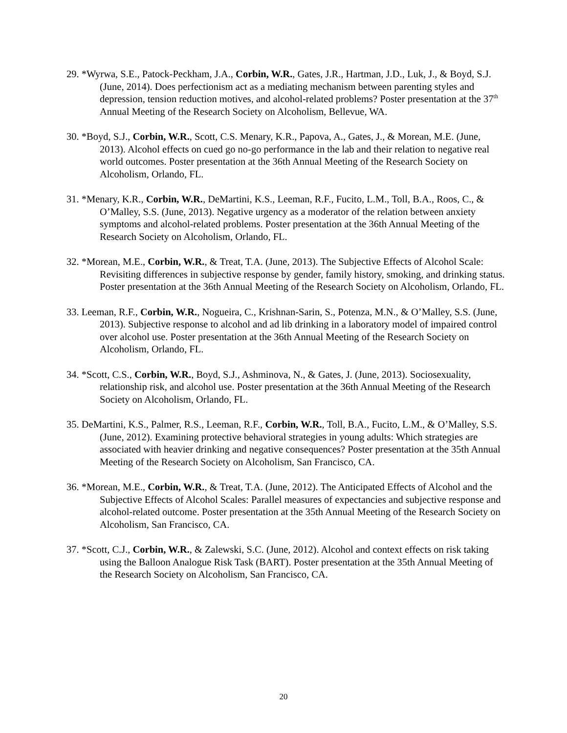29. *Wyrwa, S.E., Patock-Peckham, J.A., Corbin, W.R., Gates, J.R., Hartman, J.D., Luk, J., & Boyd, S.J. (June, 2014). Does perfectionism act as a mediating mechanism between parenting styles and depression, tension reduction motives, and alcohol-related problems? Poster presentation at the 37<sup>th</sup> Annual Meeting of the Research Society on Alcoholism, Bellevue, WA.
30. *Boyd, S.J., Corbin, W.R., Scott, C.S. Menary, K.R., Papova, A., Gates, J., & Morean, M.E. (June, 2013). Alcohol effects on cued go no-go performance in the lab and their relation to negative real world outcomes. Poster presentation at the 36th Annual Meeting of the Research Society on Alcoholism, Orlando, FL.
31. *Menary, K.R., Corbin, W.R., DeMartini, K.S., Leeman, R.F., Fucito, L.M., Toll, B.A., Roos, C., & O’Malley, S.S. (June, 2013). Negative urgency as a moderator of the relation between anxiety symptoms and alcohol-related problems. Poster presentation at the 36th Annual Meeting of the Research Society on Alcoholism, Orlando, FL.
32. *Morean, M.E., Corbin, W.R., & Treat, T.A. (June, 2013). The Subjective Effects of Alcohol Scale: Revisiting differences in subjective response by gender, family history, smoking, and drinking status. Poster presentation at the 36th Annual Meeting of the Research Society on Alcoholism, Orlando, FL.
33. Leeman, R.F., Corbin, W.R., Nogueira, C., Krishnan-Sarin, S., Potenza, M.N., & O’Malley, S.S. (June, 2013). Subjective response to alcohol and ad lib drinking in a laboratory model of impaired control over alcohol use. Poster presentation at the 36th Annual Meeting of the Research Society on Alcoholism, Orlando, FL.
34. *Scott, C.S., Corbin, W.R., Boyd, S.J., Ashminova, N., & Gates, J. (June, 2013). Sociosexuality, relationship risk, and alcohol use. Poster presentation at the 36th Annual Meeting of the Research Society on Alcoholism, Orlando, FL.
35. DeMartini, K.S., Palmer, R.S., Leeman, R.F., Corbin, W.R., Toll, B.A., Fucito, L.M., & O’Malley, S.S. (June, 2012). Examining protective behavioral strategies in young adults: Which strategies are associated with heavier drinking and negative consequences? Poster presentation at the 35th Annual Meeting of the Research Society on Alcoholism, San Francisco, CA.
36. *Morean, M.E., Corbin, W.R., & Treat, T.A. (June, 2012). The Anticipated Effects of Alcohol and the Subjective Effects of Alcohol Scales: Parallel measures of expectancies and subjective response and alcohol-related outcome. Poster presentation at the 35th Annual Meeting of the Research Society on Alcoholism, San Francisco, CA.
37. *Scott, C.J., Corbin, W.R., & Zalewski, S.C. (June, 2012). Alcohol and context effects on risk taking using the Balloon Analogue Risk Task (BART). Poster presentation at the 35th Annual Meeting of the Research Society on Alcoholism, San Francisco, CA.
20